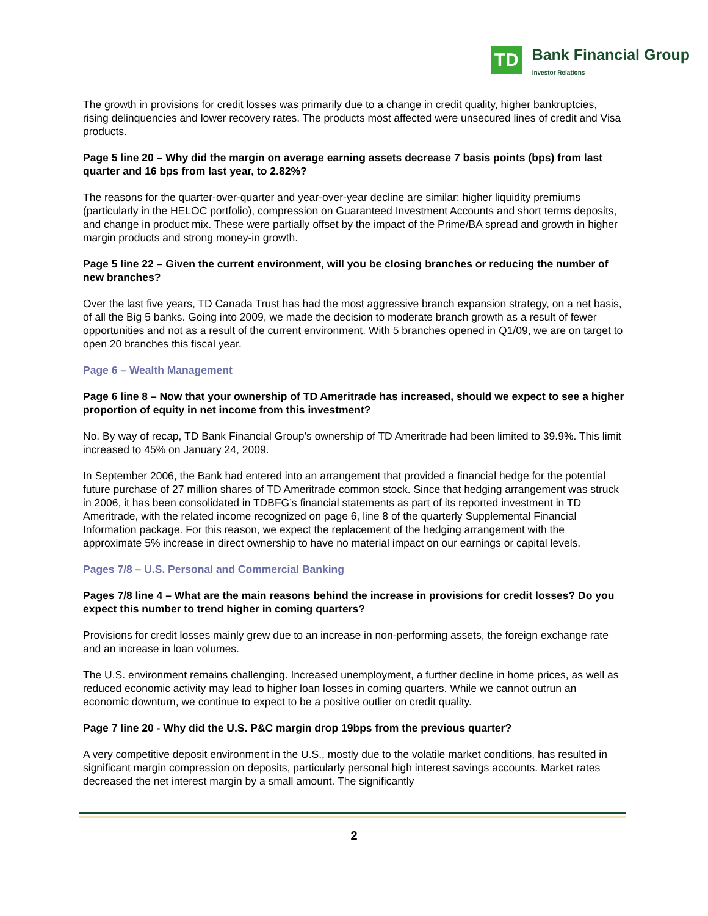TD
Bank Financial Group
Investor Relations
The growth in provisions for credit losses was primarily due to a change in credit quality, higher bankruptcies, rising delinquencies and lower recovery rates. The products most affected were unsecured lines of credit and Visa products.
Page 5 line 20 – Why did the margin on average earning assets decrease 7 basis points (bps) from last quarter and 16 bps from last year, to 2.82%?
The reasons for the quarter-over-quarter and year-over-year decline are similar: higher liquidity premiums (particularly in the HELOC portfolio), compression on Guaranteed Investment Accounts and short terms deposits, and change in product mix. These were partially offset by the impact of the Prime/BA spread and growth in higher margin products and strong money-in growth.
Page 5 line 22 – Given the current environment, will you be closing branches or reducing the number of new branches?
Over the last five years, TD Canada Trust has had the most aggressive branch expansion strategy, on a net basis, of all the Big 5 banks. Going into 2009, we made the decision to moderate branch growth as a result of fewer opportunities and not as a result of the current environment. With 5 branches opened in Q1/09, we are on target to open 20 branches this fiscal year.
Page 6 – Wealth Management
Page 6 line 8 – Now that your ownership of TD Ameritrade has increased, should we expect to see a higher proportion of equity in net income from this investment?
No. By way of recap, TD Bank Financial Group’s ownership of TD Ameritrade had been limited to 39.9%. This limit increased to 45% on January 24, 2009.
In September 2006, the Bank had entered into an arrangement that provided a financial hedge for the potential future purchase of 27 million shares of TD Ameritrade common stock. Since that hedging arrangement was struck in 2006, it has been consolidated in TDBFG’s financial statements as part of its reported investment in TD Ameritrade, with the related income recognized on page 6, line 8 of the quarterly Supplemental Financial Information package. For this reason, we expect the replacement of the hedging arrangement with the approximate 5% increase in direct ownership to have no material impact on our earnings or capital levels.
Pages 7/8 – U.S. Personal and Commercial Banking
Pages 7/8 line 4 – What are the main reasons behind the increase in provisions for credit losses? Do you expect this number to trend higher in coming quarters?
Provisions for credit losses mainly grew due to an increase in non-performing assets, the foreign exchange rate and an increase in loan volumes.
The U.S. environment remains challenging. Increased unemployment, a further decline in home prices, as well as reduced economic activity may lead to higher loan losses in coming quarters. While we cannot outrun an economic downturn, we continue to expect to be a positive outlier on credit quality.
Page 7 line 20 - Why did the U.S. P&C margin drop 19bps from the previous quarter?
A very competitive deposit environment in the U.S., mostly due to the volatile market conditions, has resulted in significant margin compression on deposits, particularly personal high interest savings accounts. Market rates decreased the net interest margin by a small amount. The significantly
2